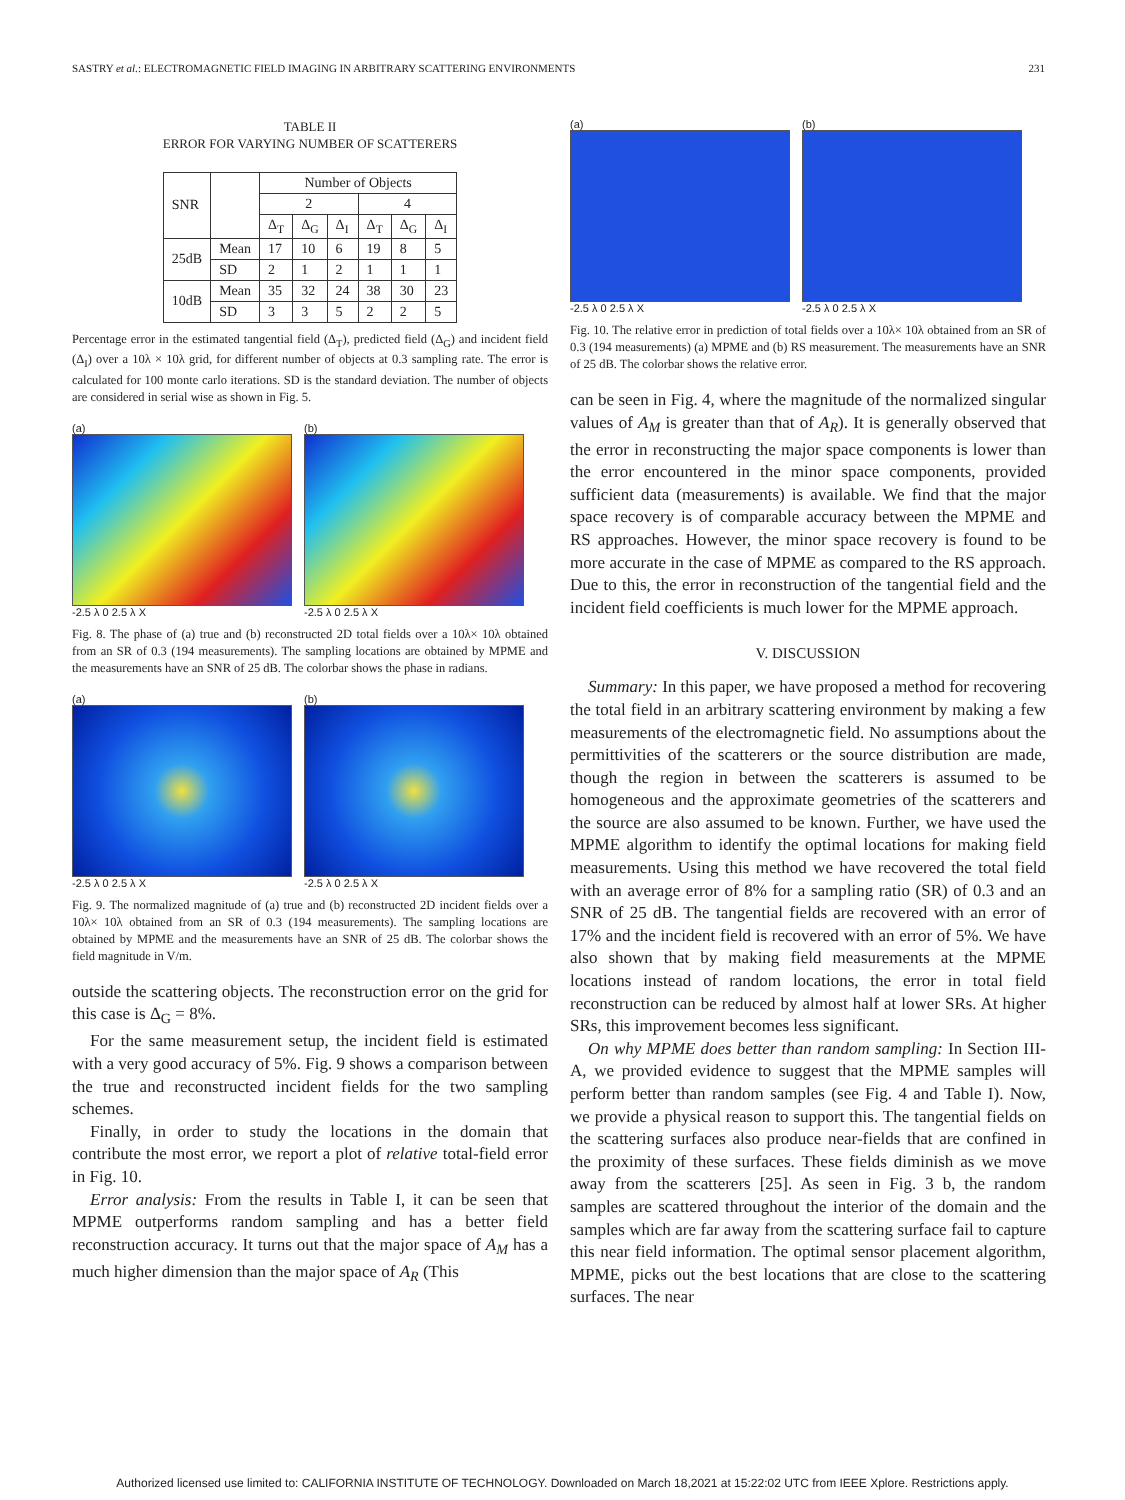SASTRY et al.: ELECTROMAGNETIC FIELD IMAGING IN ARBITRARY SCATTERING ENVIRONMENTS 231
TABLE II
ERROR FOR VARYING NUMBER OF SCATTERERS
| SNR | | Number of Objects | | | | | |
| --- | --- | --- | --- | --- | --- | --- | --- |
| | | 2 | | | 4 | | |
| | | Δ<sub>T</sub> | Δ<sub>G</sub> | Δ<sub>I</sub> | Δ<sub>T</sub> | Δ<sub>G</sub> | Δ<sub>I</sub> |
| 25dB | Mean | 17 | 10 | 6 | 19 | 8 | 5 |
| | SD | 2 | 1 | 2 | 1 | 1 | 1 |
| 10dB | Mean | 35 | 32 | 24 | 38 | 30 | 23 |
| | SD | 3 | 3 | 5 | 2 | 2 | 5 |
Percentage error in the estimated tangential field (Δ<sub>T</sub>), predicted field (Δ<sub>G</sub>) and incident field (Δ<sub>I</sub>) over a 10λ × 10λ grid, for different number of objects at 0.3 sampling rate. The error is calculated for 100 monte carlo iterations. SD is the standard deviation. The number of objects are considered in serial wise as shown in Fig. 5.
(a)
-2.5 λ 0 2.5 λ X
(b)
-2.5 λ 0 2.5 λ X
Fig. 8. The phase of (a) true and (b) reconstructed 2D total fields over a 10λ× 10λ obtained from an SR of 0.3 (194 measurements). The sampling locations are obtained by MPME and the measurements have an SNR of 25 dB. The colorbar shows the phase in radians.
(a)
-2.5 λ 0 2.5 λ X
(b)
-2.5 λ 0 2.5 λ X
Fig. 9. The normalized magnitude of (a) true and (b) reconstructed 2D incident fields over a 10λ× 10λ obtained from an SR of 0.3 (194 measurements). The sampling locations are obtained by MPME and the measurements have an SNR of 25 dB. The colorbar shows the field magnitude in V/m.
outside the scattering objects. The reconstruction error on the grid for this case is Δ<sub>G</sub> = 8%.
For the same measurement setup, the incident field is estimated with a very good accuracy of 5%. Fig. 9 shows a comparison between the true and reconstructed incident fields for the two sampling schemes.
Finally, in order to study the locations in the domain that contribute the most error, we report a plot of relative total-field error in Fig. 10.
Error analysis: From the results in Table I, it can be seen that MPME outperforms random sampling and has a better field reconstruction accuracy. It turns out that the major space of A<sub>M</sub> has a much higher dimension than the major space of A<sub>R</sub> (This
(a)
-2.5 λ 0 2.5 λ X
(b)
-2.5 λ 0 2.5 λ X
Fig. 10. The relative error in prediction of total fields over a 10λ× 10λ obtained from an SR of 0.3 (194 measurements) (a) MPME and (b) RS measurement. The measurements have an SNR of 25 dB. The colorbar shows the relative error.
can be seen in Fig. 4, where the magnitude of the normalized singular values of A<sub>M</sub> is greater than that of A<sub>R</sub>). It is generally observed that the error in reconstructing the major space components is lower than the error encountered in the minor space components, provided sufficient data (measurements) is available. We find that the major space recovery is of comparable accuracy between the MPME and RS approaches. However, the minor space recovery is found to be more accurate in the case of MPME as compared to the RS approach. Due to this, the error in reconstruction of the tangential field and the incident field coefficients is much lower for the MPME approach.
V. DISCUSSION
Summary: In this paper, we have proposed a method for recovering the total field in an arbitrary scattering environment by making a few measurements of the electromagnetic field. No assumptions about the permittivities of the scatterers or the source distribution are made, though the region in between the scatterers is assumed to be homogeneous and the approximate geometries of the scatterers and the source are also assumed to be known. Further, we have used the MPME algorithm to identify the optimal locations for making field measurements. Using this method we have recovered the total field with an average error of 8% for a sampling ratio (SR) of 0.3 and an SNR of 25 dB. The tangential fields are recovered with an error of 17% and the incident field is recovered with an error of 5%. We have also shown that by making field measurements at the MPME locations instead of random locations, the error in total field reconstruction can be reduced by almost half at lower SRs. At higher SRs, this improvement becomes less significant.
On why MPME does better than random sampling: In Section III-A, we provided evidence to suggest that the MPME samples will perform better than random samples (see Fig. 4 and Table I). Now, we provide a physical reason to support this. The tangential fields on the scattering surfaces also produce near-fields that are confined in the proximity of these surfaces. These fields diminish as we move away from the scatterers [25]. As seen in Fig. 3 b, the random samples are scattered throughout the interior of the domain and the samples which are far away from the scattering surface fail to capture this near field information. The optimal sensor placement algorithm, MPME, picks out the best locations that are close to the scattering surfaces. The near
Authorized licensed use limited to: CALIFORNIA INSTITUTE OF TECHNOLOGY. Downloaded on March 18,2021 at 15:22:02 UTC from IEEE Xplore. Restrictions apply.